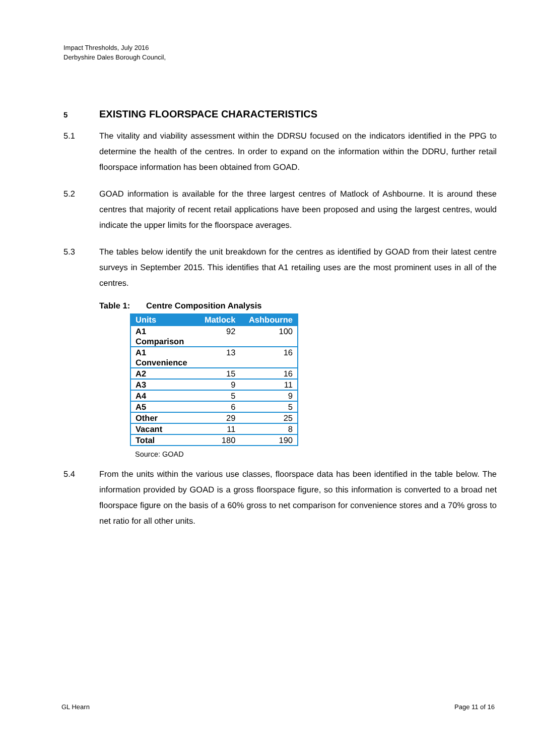Impact Thresholds, July 2016
Derbyshire Dales Borough Council,
5 EXISTING FLOORSPACE CHARACTERISTICS
5.1 The vitality and viability assessment within the DDRSU focused on the indicators identified in the PPG to determine the health of the centres. In order to expand on the information within the DDRU, further retail floorspace information has been obtained from GOAD.
5.2 GOAD information is available for the three largest centres of Matlock of Ashbourne. It is around these centres that majority of recent retail applications have been proposed and using the largest centres, would indicate the upper limits for the floorspace averages.
5.3 The tables below identify the unit breakdown for the centres as identified by GOAD from their latest centre surveys in September 2015. This identifies that A1 retailing uses are the most prominent uses in all of the centres.
Table 1: Centre Composition Analysis
| Units | Matlock | Ashbourne |
| --- | --- | --- |
| A1 Comparison | 92 | 100 |
| A1 Convenience | 13 | 16 |
| A2 | 15 | 16 |
| A3 | 9 | 11 |
| A4 | 5 | 9 |
| A5 | 6 | 5 |
| Other | 29 | 25 |
| Vacant | 11 | 8 |
| Total | 180 | 190 |
Source: GOAD
5.4 From the units within the various use classes, floorspace data has been identified in the table below. The information provided by GOAD is a gross floorspace figure, so this information is converted to a broad net floorspace figure on the basis of a 60% gross to net comparison for convenience stores and a 70% gross to net ratio for all other units.
GL Hearn Page 11 of 16